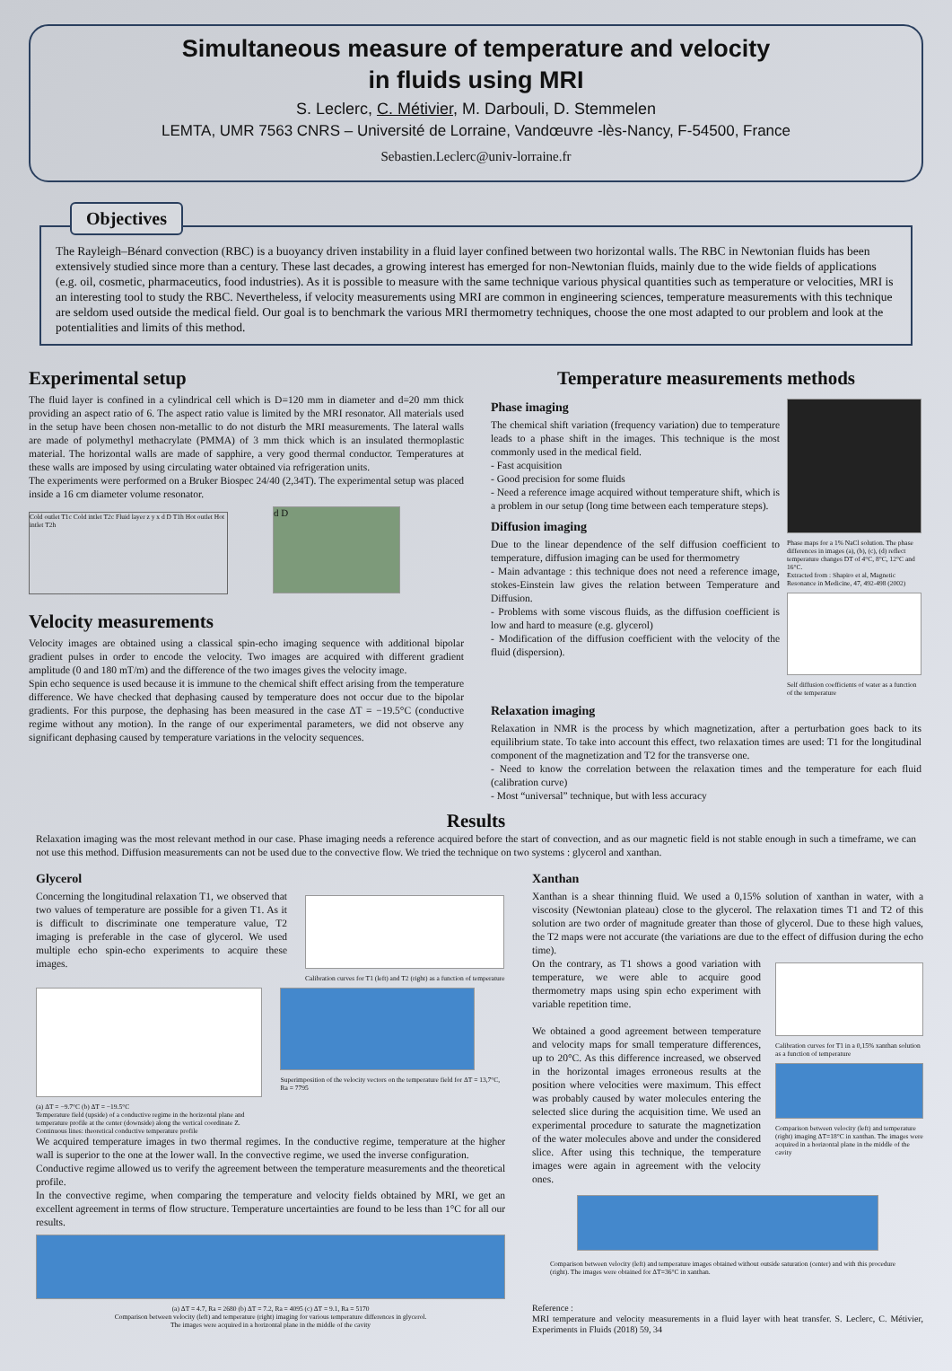Simultaneous measure of temperature and velocity
in fluids using MRI
S. Leclerc, C. Métivier, M. Darbouli, D. Stemmelen
LEMTA, UMR 7563 CNRS – Université de Lorraine, Vandœuvre -lès-Nancy, F-54500, France
Sebastien.Leclerc@univ-lorraine.fr
Objectives
The Rayleigh–Bénard convection (RBC) is a buoyancy driven instability in a fluid layer confined between two horizontal walls. The RBC in Newtonian fluids has been extensively studied since more than a century. These last decades, a growing interest has emerged for non-Newtonian fluids, mainly due to the wide fields of applications (e.g. oil, cosmetic, pharmaceutics, food industries). As it is possible to measure with the same technique various physical quantities such as temperature or velocities, MRI is an interesting tool to study the RBC. Nevertheless, if velocity measurements using MRI are common in engineering sciences, temperature measurements with this technique are seldom used outside the medical field. Our goal is to benchmark the various MRI thermometry techniques, choose the one most adapted to our problem and look at the potentialities and limits of this method.
Experimental setup
The fluid layer is confined in a cylindrical cell which is D=120 mm in diameter and d=20 mm thick providing an aspect ratio of 6. The aspect ratio value is limited by the MRI resonator. All materials used in the setup have been chosen non-metallic to do not disturb the MRI measurements. The lateral walls are made of polymethyl methacrylate (PMMA) of 3 mm thick which is an insulated thermoplastic material. The horizontal walls are made of sapphire, a very good thermal conductor. Temperatures at these walls are imposed by using circulating water obtained via refrigeration units.
The experiments were performed on a Bruker Biospec 24/40 (2,34T). The experimental setup was placed inside a 16 cm diameter volume resonator.
Cold outlet T1c Cold intlet T2c Fluid layer z y x d D T1h Hot outlet Hot intlet T2h
d D
Velocity measurements
Velocity images are obtained using a classical spin-echo imaging sequence with additional bipolar gradient pulses in order to encode the velocity. Two images are acquired with different gradient amplitude (0 and 180 mT/m) and the difference of the two images gives the velocity image.
Spin echo sequence is used because it is immune to the chemical shift effect arising from the temperature difference. We have checked that dephasing caused by temperature does not occur due to the bipolar gradients. For this purpose, the dephasing has been measured in the case ΔT = −19.5°C (conductive regime without any motion). In the range of our experimental parameters, we did not observe any significant dephasing caused by temperature variations in the velocity sequences.
Temperature measurements methods
Phase imaging
The chemical shift variation (frequency variation) due to temperature leads to a phase shift in the images. This technique is the most commonly used in the medical field.
- Fast acquisition
- Good precision for some fluids
- Need a reference image acquired without temperature shift, which is a problem in our setup (long time between each temperature steps).
Diffusion imaging
Due to the linear dependence of the self diffusion coefficient to temperature, diffusion imaging can be used for thermometry
- Main advantage : this technique does not need a reference image, stokes-Einstein law gives the relation between Temperature and Diffusion.
- Problems with some viscous fluids, as the diffusion coefficient is low and hard to measure (e.g. glycerol)
- Modification of the diffusion coefficient with the velocity of the fluid (dispersion).
Phase maps for a 1% NaCl solution. The phase differences in images (a), (b), (c), (d) reflect temperature changes DT of 4°C, 8°C, 12°C and 16°C.
Extracted from : Shapiro et al, Magnetic Resonance in Medicine, 47, 492-498 (2002)
Self diffusion coefficients of water as a function of the temperature
Relaxation imaging
Relaxation in NMR is the process by which magnetization, after a perturbation goes back to its equilibrium state. To take into account this effect, two relaxation times are used: T1 for the longitudinal component of the magnetization and T2 for the transverse one.
- Need to know the correlation between the relaxation times and the temperature for each fluid (calibration curve)
- Most “universal” technique, but with less accuracy
Results
Relaxation imaging was the most relevant method in our case. Phase imaging needs a reference acquired before the start of convection, and as our magnetic field is not stable enough in such a timeframe, we can not use this method. Diffusion measurements can not be used due to the convective flow. We tried the technique on two systems : glycerol and xanthan.
Glycerol
Concerning the longitudinal relaxation T1, we observed that two values of temperature are possible for a given T1. As it is difficult to discriminate one temperature value, T2 imaging is preferable in the case of glycerol. We used multiple echo spin-echo experiments to acquire these images.
Calibration curves for T1 (left) and T2 (right) as a function of temperature
(a) ΔT = −9.7°C (b) ΔT = −19.5°C
Temperature field (upside) of a conductive regime in the horizontal plane and temperature profile at the center (downside) along the vertical coordinate Z. Continuous lines: theoretical conductive temperature profile
Superimposition of the velocity vectors on the temperature field for ΔT = 13,7°C, Ra = 7795
We acquired temperature images in two thermal regimes. In the conductive regime, temperature at the higher wall is superior to the one at the lower wall. In the convective regime, we used the inverse configuration.
Conductive regime allowed us to verify the agreement between the temperature measurements and the theoretical profile.
In the convective regime, when comparing the temperature and velocity fields obtained by MRI, we get an excellent agreement in terms of flow structure. Temperature uncertainties are found to be less than 1°C for all our results.
(a) ΔT = 4.7, Ra = 2680 (b) ΔT = 7.2, Ra = 4095 (c) ΔT = 9.1, Ra = 5170
Comparison between velocity (left) and temperature (right) imaging for various temperature differences in glycerol.
The images were acquired in a horizontal plane in the middle of the cavity
Xanthan
Xanthan is a shear thinning fluid. We used a 0,15% solution of xanthan in water, with a viscosity (Newtonian plateau) close to the glycerol. The relaxation times T1 and T2 of this solution are two order of magnitude greater than those of glycerol. Due to these high values, the T2 maps were not accurate (the variations are due to the effect of diffusion during the echo time).
On the contrary, as T1 shows a good variation with temperature, we were able to acquire good thermometry maps using spin echo experiment with variable repetition time.
We obtained a good agreement between temperature and velocity maps for small temperature differences, up to 20°C. As this difference increased, we observed in the horizontal images erroneous results at the position where velocities were maximum. This effect was probably caused by water molecules entering the selected slice during the acquisition time. We used an experimental procedure to saturate the magnetization of the water molecules above and under the considered slice. After using this technique, the temperature images were again in agreement with the velocity ones.
Calibration curves for T1 in a 0,15% xanthan solution as a function of temperature
Comparison between velocity (left) and temperature (right) imaging ΔT=18°C in xanthan. The images were acquired in a horizontal plane in the middle of the cavity
Comparison between velocity (left) and temperature images obtained without outside saturation (center) and with this procedure (right). The images were obtained for ΔT=36°C in xanthan.
Reference :
MRI temperature and velocity measurements in a fluid layer with heat transfer. S. Leclerc, C. Métivier, Experiments in Fluids (2018) 59, 34